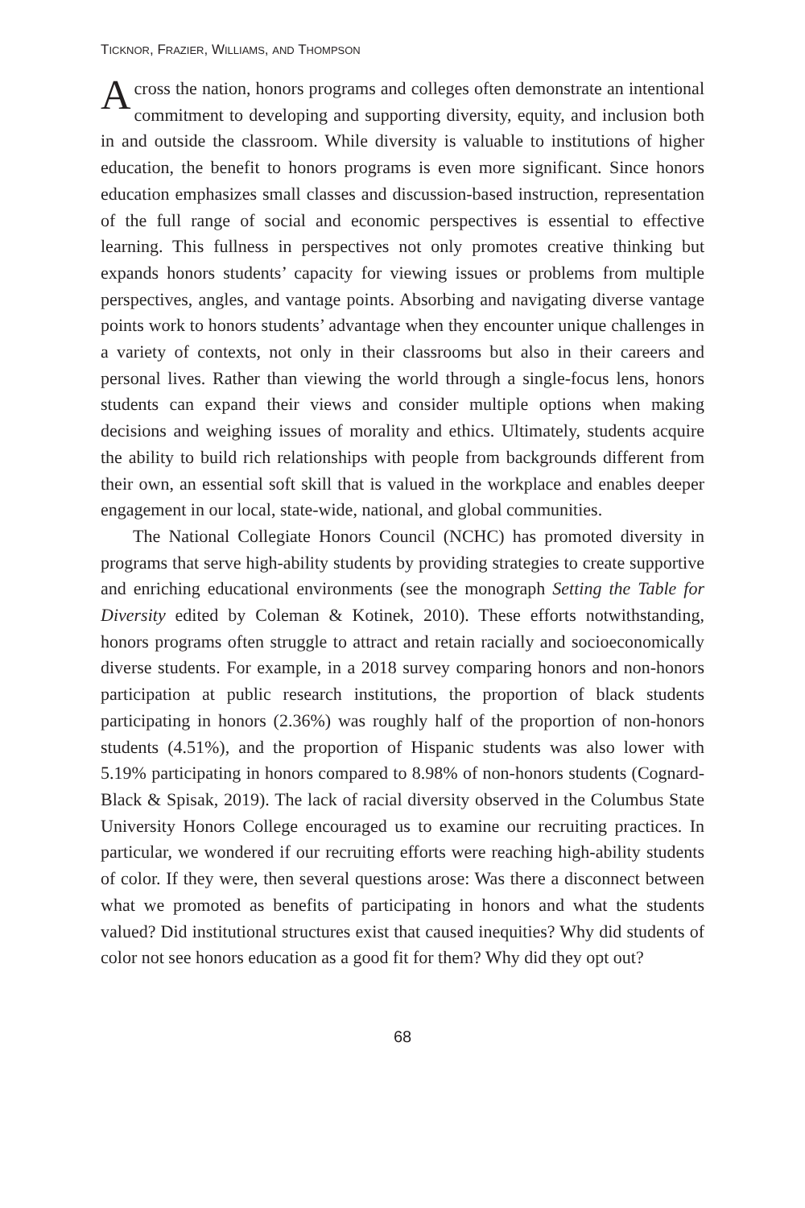TICKNOR, FRAZIER, WILLIAMS, AND THOMPSON
Across the nation, honors programs and colleges often demonstrate an intentional commitment to developing and supporting diversity, equity, and inclusion both in and outside the classroom. While diversity is valuable to institutions of higher education, the benefit to honors programs is even more significant. Since honors education emphasizes small classes and discussion-based instruction, representation of the full range of social and economic perspectives is essential to effective learning. This fullness in perspectives not only promotes creative thinking but expands honors students’ capacity for viewing issues or problems from multiple perspectives, angles, and vantage points. Absorbing and navigating diverse vantage points work to honors students’ advantage when they encounter unique challenges in a variety of contexts, not only in their classrooms but also in their careers and personal lives. Rather than viewing the world through a single-focus lens, honors students can expand their views and consider multiple options when making decisions and weighing issues of morality and ethics. Ultimately, students acquire the ability to build rich relationships with people from backgrounds different from their own, an essential soft skill that is valued in the workplace and enables deeper engagement in our local, state-wide, national, and global communities.
The National Collegiate Honors Council (NCHC) has promoted diversity in programs that serve high-ability students by providing strategies to create supportive and enriching educational environments (see the monograph Setting the Table for Diversity edited by Coleman & Kotinek, 2010). These efforts notwithstanding, honors programs often struggle to attract and retain racially and socioeconomically diverse students. For example, in a 2018 survey comparing honors and non-honors participation at public research institutions, the proportion of black students participating in honors (2.36%) was roughly half of the proportion of non-honors students (4.51%), and the proportion of Hispanic students was also lower with 5.19% participating in honors compared to 8.98% of non-honors students (Cognard-Black & Spisak, 2019). The lack of racial diversity observed in the Columbus State University Honors College encouraged us to examine our recruiting practices. In particular, we wondered if our recruiting efforts were reaching high-ability students of color. If they were, then several questions arose: Was there a disconnect between what we promoted as benefits of participating in honors and what the students valued? Did institutional structures exist that caused inequities? Why did students of color not see honors education as a good fit for them? Why did they opt out?
68